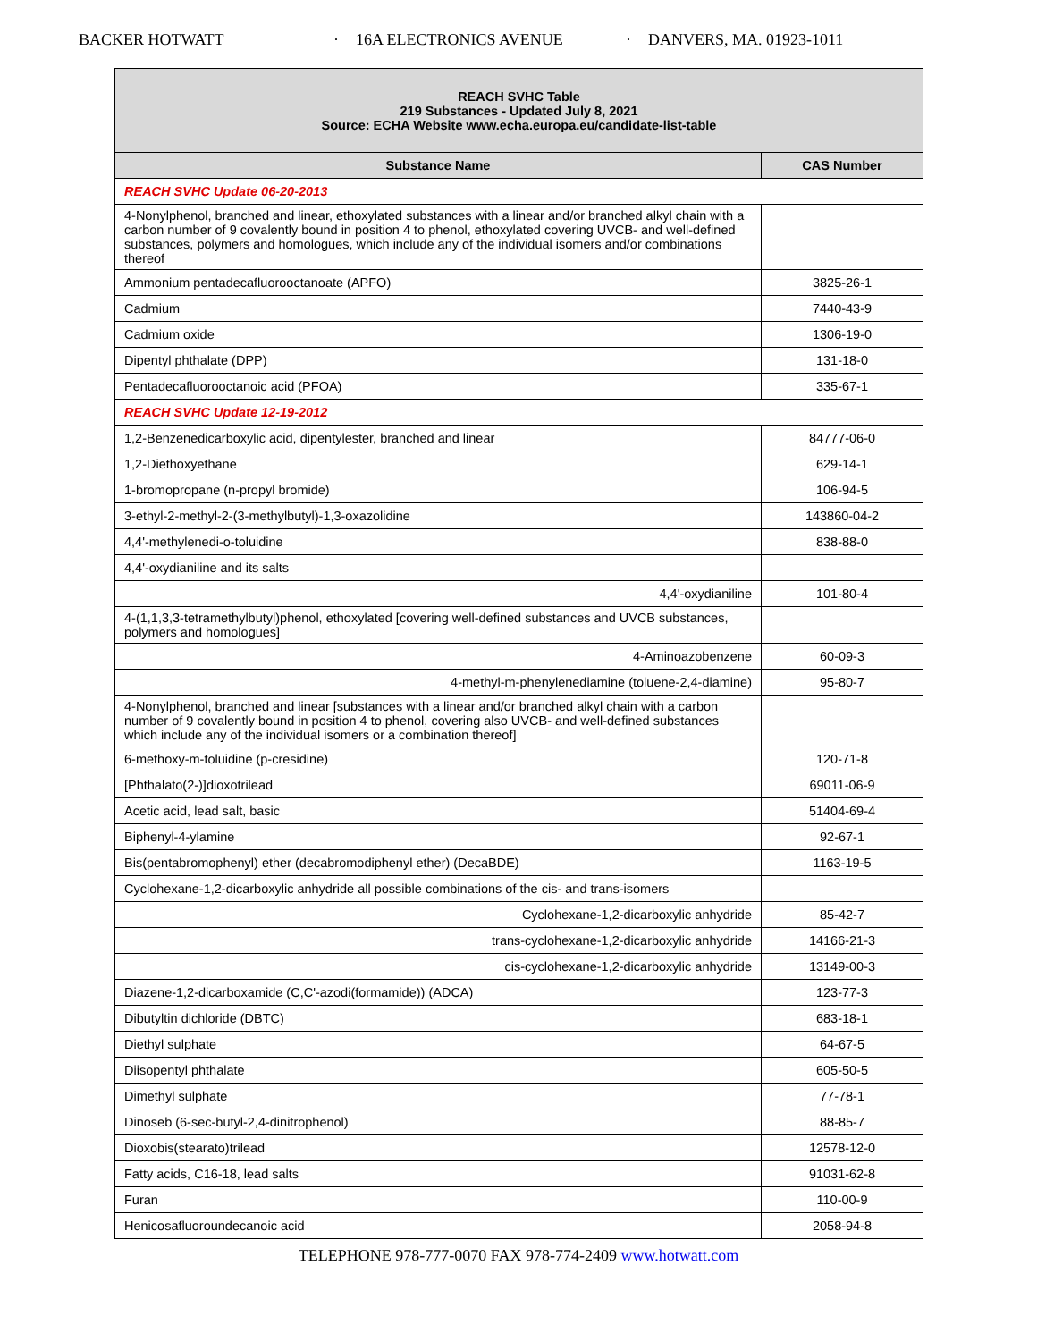BACKER HOTWATT · 16A ELECTRONICS AVENUE · DANVERS, MA. 01923-1011
| REACH SVHC Table 219 Substances - Updated July 8, 2021 Source: ECHA Website www.echa.europa.eu/candidate-list-table | |
| Substance Name | CAS Number |
| REACH SVHC Update 06-20-2013 | |
| 4-Nonylphenol, branched and linear, ethoxylated substances with a linear and/or branched alkyl chain with a carbon number of 9 covalently bound in position 4 to phenol, ethoxylated covering UVCB- and well-defined substances, polymers and homologues, which include any of the individual isomers and/or combinations thereof | |
| Ammonium pentadecafluorooctanoate (APFO) | 3825-26-1 |
| Cadmium | 7440-43-9 |
| Cadmium oxide | 1306-19-0 |
| Dipentyl phthalate (DPP) | 131-18-0 |
| Pentadecafluorooctanoic acid (PFOA) | 335-67-1 |
| REACH SVHC Update 12-19-2012 | |
| 1,2-Benzenedicarboxylic acid, dipentylester, branched and linear | 84777-06-0 |
| 1,2-Diethoxyethane | 629-14-1 |
| 1-bromopropane (n-propyl bromide) | 106-94-5 |
| 3-ethyl-2-methyl-2-(3-methylbutyl)-1,3-oxazolidine | 143860-04-2 |
| 4,4'-methylenedi-o-toluidine | 838-88-0 |
| 4,4'-oxydianiline and its salts | |
| 4,4'-oxydianiline | 101-80-4 |
| 4-(1,1,3,3-tetramethylbutyl)phenol, ethoxylated [covering well-defined substances and UVCB substances, polymers and homologues] | |
| 4-Aminoazobenzene | 60-09-3 |
| 4-methyl-m-phenylenediamine (toluene-2,4-diamine) | 95-80-7 |
| 4-Nonylphenol, branched and linear [substances with a linear and/or branched alkyl chain with a carbon number of 9 covalently bound in position 4 to phenol, covering also UVCB- and well-defined substances which include any of the individual isomers or a combination thereof] | |
| 6-methoxy-m-toluidine (p-cresidine) | 120-71-8 |
| [Phthalato(2-)]dioxotrilead | 69011-06-9 |
| Acetic acid, lead salt, basic | 51404-69-4 |
| Biphenyl-4-ylamine | 92-67-1 |
| Bis(pentabromophenyl) ether (decabromodiphenyl ether) (DecaBDE) | 1163-19-5 |
| Cyclohexane-1,2-dicarboxylic anhydride all possible combinations of the cis- and trans-isomers | |
| Cyclohexane-1,2-dicarboxylic anhydride | 85-42-7 |
| trans-cyclohexane-1,2-dicarboxylic anhydride | 14166-21-3 |
| cis-cyclohexane-1,2-dicarboxylic anhydride | 13149-00-3 |
| Diazene-1,2-dicarboxamide (C,C'-azodi(formamide)) (ADCA) | 123-77-3 |
| Dibutyltin dichloride (DBTC) | 683-18-1 |
| Diethyl sulphate | 64-67-5 |
| Diisopentyl phthalate | 605-50-5 |
| Dimethyl sulphate | 77-78-1 |
| Dinoseb (6-sec-butyl-2,4-dinitrophenol) | 88-85-7 |
| Dioxobis(stearato)trilead | 12578-12-0 |
| Fatty acids, C16-18, lead salts | 91031-62-8 |
| Furan | 110-00-9 |
| Henicosafluoroundecanoic acid | 2058-94-8 |
TELEPHONE 978-777-0070 FAX 978-774-2409 www.hotwatt.com